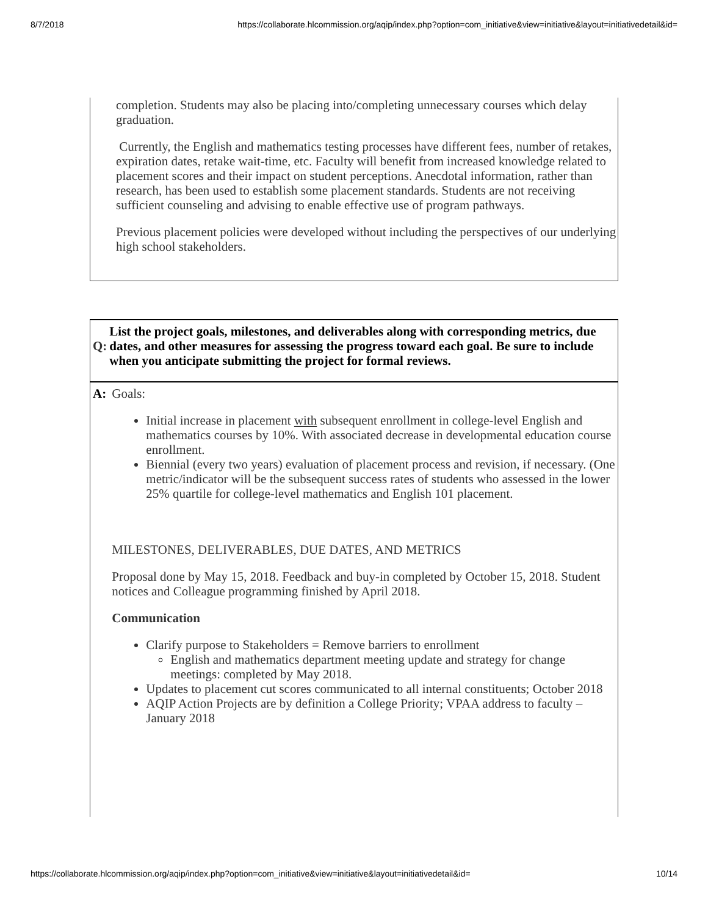8/7/2018 https://collaborate.hlcommission.org/aqip/index.php?option=com_initiative&view=initiative&layout=initiativedetail&id=
completion. Students may also be placing into/completing unnecessary courses which delay graduation.
Currently, the English and mathematics testing processes have different fees, number of retakes, expiration dates, retake wait-time, etc. Faculty will benefit from increased knowledge related to placement scores and their impact on student perceptions. Anecdotal information, rather than research, has been used to establish some placement standards. Students are not receiving sufficient counseling and advising to enable effective use of program pathways.
Previous placement policies were developed without including the perspectives of our underlying high school stakeholders.
| Q: | List the project goals, milestones, and deliverables along with corresponding metrics, due dates, and other measures for assessing the progress toward each goal. Be sure to include when you anticipate submitting the project for formal reviews. |
| A: | Goals: Initial increase in placement with subsequent enrollment in college-level English and mathematics courses by 10%. With associated decrease in developmental education course enrollment. Biennial (every two years) evaluation of placement process and revision, if necessary. (One metric/indicator will be the subsequent success rates of students who assessed in the lower 25% quartile for college-level mathematics and English 101 placement. MILESTONES, DELIVERABLES, DUE DATES, AND METRICS Proposal done by May 15, 2018. Feedback and buy-in completed by October 15, 2018. Student notices and Colleague programming finished by April 2018. Communication Clarify purpose to Stakeholders = Remove barriers to enrollment English and mathematics department meeting update and strategy for change meetings: completed by May 2018. Updates to placement cut scores communicated to all internal constituents; October 2018 AQIP Action Projects are by definition a College Priority; VPAA address to faculty – January 2018 |
https://collaborate.hlcommission.org/aqip/index.php?option=com_initiative&view=initiative&layout=initiativedetail&id= 10/14